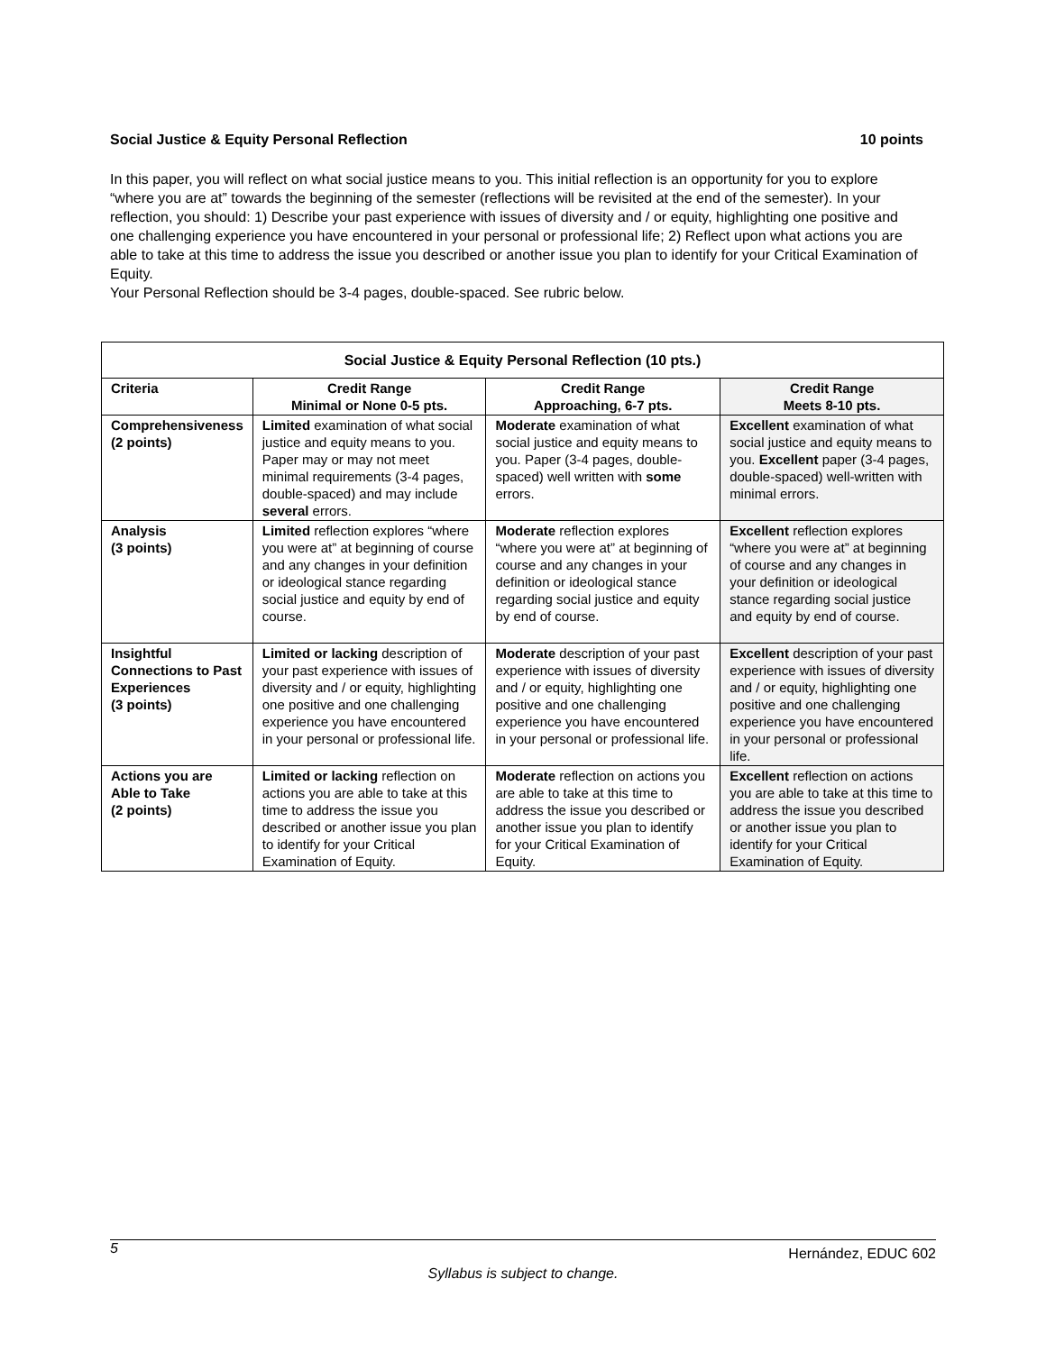Social Justice & Equity Personal Reflection 10 points
In this paper, you will reflect on what social justice means to you. This initial reflection is an opportunity for you to explore “where you are at” towards the beginning of the semester (reflections will be revisited at the end of the semester). In your reflection, you should: 1) Describe your past experience with issues of diversity and / or equity, highlighting one positive and one challenging experience you have encountered in your personal or professional life; 2) Reflect upon what actions you are able to take at this time to address the issue you described or another issue you plan to identify for your Critical Examination of Equity.
Your Personal Reflection should be 3-4 pages, double-spaced. See rubric below.
| Social Justice & Equity Personal Reflection (10 pts.) | | | |
| --- | --- | --- | --- |
| Criteria | Credit Range Minimal or None 0-5 pts. | Credit Range Approaching, 6-7 pts. | Credit Range Meets 8-10 pts. |
| Comprehensiveness (2 points) | Limited examination of what social justice and equity means to you. Paper may or may not meet minimal requirements (3-4 pages, double-spaced) and may include several errors. | Moderate examination of what social justice and equity means to you. Paper (3-4 pages, double-spaced) well written with some errors. | Excellent examination of what social justice and equity means to you. Excellent paper (3-4 pages, double-spaced) well-written with minimal errors. |
| Analysis (3 points) | Limited reflection explores “where you were at” at beginning of course and any changes in your definition or ideological stance regarding social justice and equity by end of course. | Moderate reflection explores “where you were at” at beginning of course and any changes in your definition or ideological stance regarding social justice and equity by end of course. | Excellent reflection explores “where you were at” at beginning of course and any changes in your definition or ideological stance regarding social justice and equity by end of course. |
| Insightful Connections to Past Experiences (3 points) | Limited or lacking description of your past experience with issues of diversity and / or equity, highlighting one positive and one challenging experience you have encountered in your personal or professional life. | Moderate description of your past experience with issues of diversity and / or equity, highlighting one positive and one challenging experience you have encountered in your personal or professional life. | Excellent description of your past experience with issues of diversity and / or equity, highlighting one positive and one challenging experience you have encountered in your personal or professional life. |
| Actions you are Able to Take (2 points) | Limited or lacking reflection on actions you are able to take at this time to address the issue you described or another issue you plan to identify for your Critical Examination of Equity. | Moderate reflection on actions you are able to take at this time to address the issue you described or another issue you plan to identify for your Critical Examination of Equity. | Excellent reflection on actions you are able to take at this time to address the issue you described or another issue you plan to identify for your Critical Examination of Equity. |
5 Hernández, EDUC 602
Syllabus is subject to change.